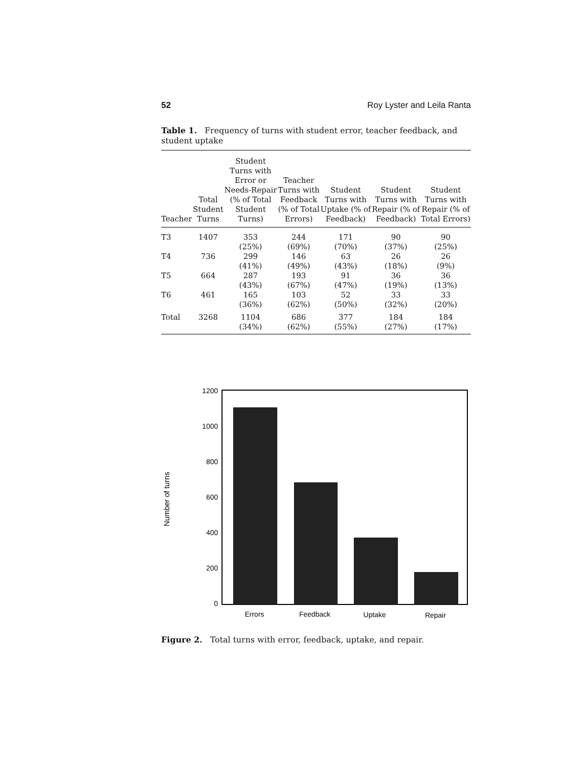52 Roy Lyster and Leila Ranta
Table 1. Frequency of turns with student error, teacher feedback, and student uptake
| Teacher | Total Student Turns | Student Turns with Error or Needs-Repair (% of Total Student Turns) | Teacher Turns with Feedback (% of Total Errors) | Student Turns with Uptake (% of Feedback) | Student Turns with Repair (% of Feedback) | Student Turns with Repair (% of Total Errors) |
| --- | --- | --- | --- | --- | --- | --- |
| T3 | 1407 | 353 (25%) | 244 (69%) | 171 (70%) | 90 (37%) | 90 (25%) |
| T4 | 736 | 299 (41%) | 146 (49%) | 63 (43%) | 26 (18%) | 26 (9%) |
| T5 | 664 | 287 (43%) | 193 (67%) | 91 (47%) | 36 (19%) | 36 (13%) |
| T6 | 461 | 165 (36%) | 103 (62%) | 52 (50%) | 33 (32%) | 33 (20%) |
| Total | 3268 | 1104 (34%) | 686 (62%) | 377 (55%) | 184 (27%) | 184 (17%) |
1200
1000
800
600
400
200
0
Number of turns
Errors
Feedback
Uptake
Repair
Figure 2. Total turns with error, feedback, uptake, and repair.